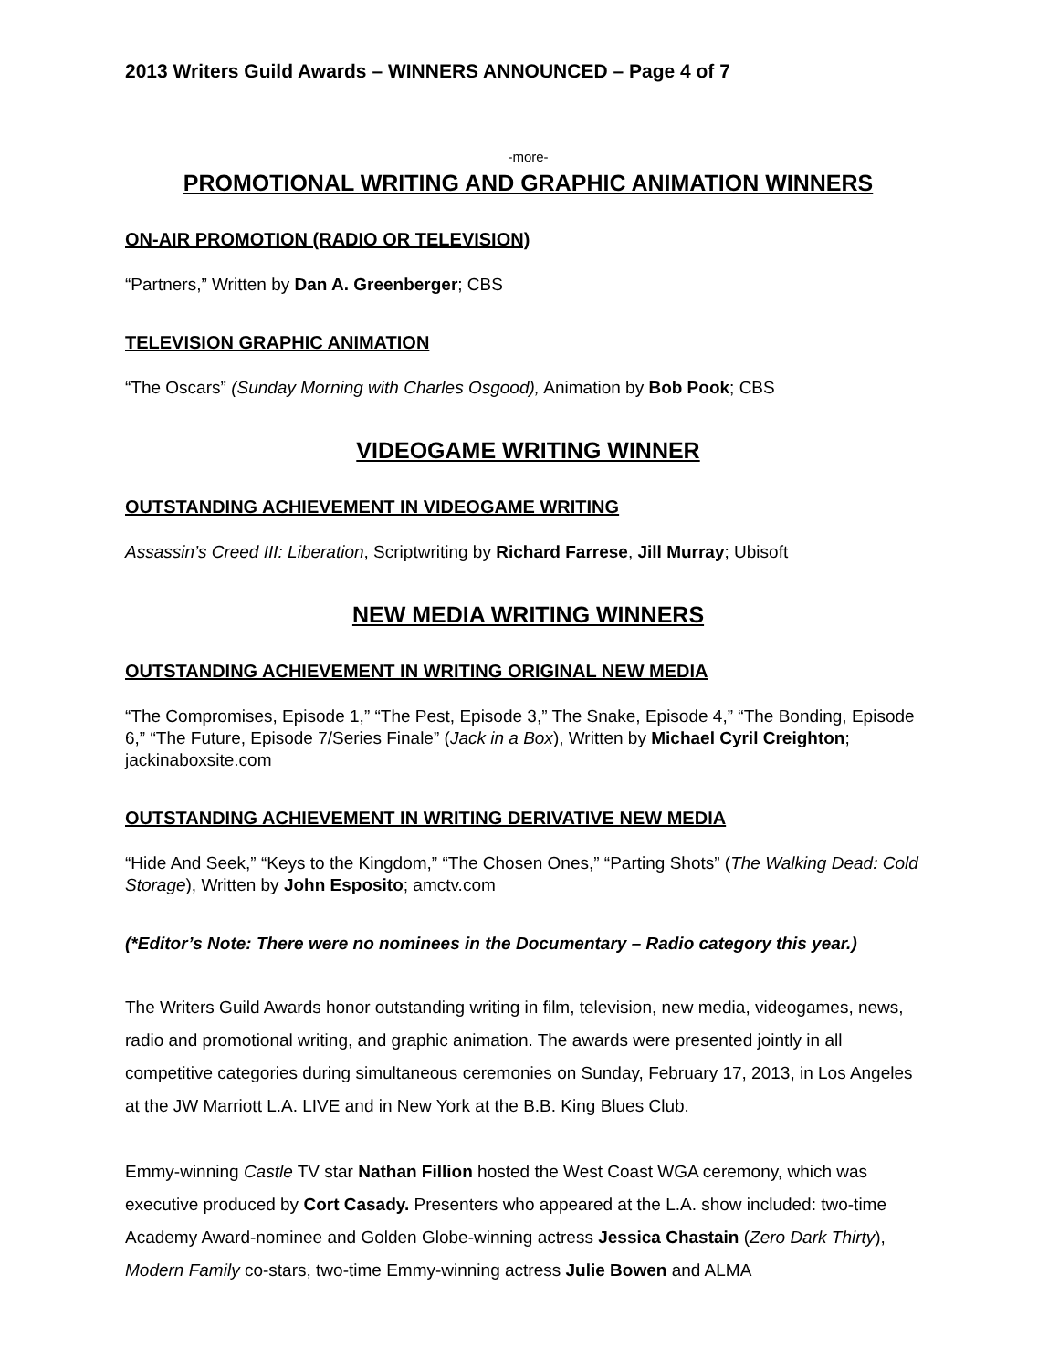2013 Writers Guild Awards – WINNERS ANNOUNCED – Page 4 of 7
-more-
PROMOTIONAL WRITING AND GRAPHIC ANIMATION WINNERS
ON-AIR PROMOTION (RADIO OR TELEVISION)
“Partners,” Written by Dan A. Greenberger; CBS
TELEVISION GRAPHIC ANIMATION
“The Oscars” (Sunday Morning with Charles Osgood), Animation by Bob Pook; CBS
VIDEOGAME WRITING WINNER
OUTSTANDING ACHIEVEMENT IN VIDEOGAME WRITING
Assassin’s Creed III: Liberation, Scriptwriting by Richard Farrese, Jill Murray; Ubisoft
NEW MEDIA WRITING WINNERS
OUTSTANDING ACHIEVEMENT IN WRITING ORIGINAL NEW MEDIA
“The Compromises, Episode 1,” “The Pest, Episode 3,” The Snake, Episode 4,” “The Bonding, Episode 6,” “The Future, Episode 7/Series Finale” (Jack in a Box), Written by Michael Cyril Creighton; jackinaboxsite.com
OUTSTANDING ACHIEVEMENT IN WRITING DERIVATIVE NEW MEDIA
“Hide And Seek,” “Keys to the Kingdom,” “The Chosen Ones,” “Parting Shots” (The Walking Dead: Cold Storage), Written by John Esposito; amctv.com
(*Editor’s Note: There were no nominees in the Documentary – Radio category this year.)
The Writers Guild Awards honor outstanding writing in film, television, new media, videogames, news, radio and promotional writing, and graphic animation. The awards were presented jointly in all competitive categories during simultaneous ceremonies on Sunday, February 17, 2013, in Los Angeles at the JW Marriott L.A. LIVE and in New York at the B.B. King Blues Club.
Emmy-winning Castle TV star Nathan Fillion hosted the West Coast WGA ceremony, which was executive produced by Cort Casady. Presenters who appeared at the L.A. show included: two-time Academy Award-nominee and Golden Globe-winning actress Jessica Chastain (Zero Dark Thirty), Modern Family co-stars, two-time Emmy-winning actress Julie Bowen and ALMA